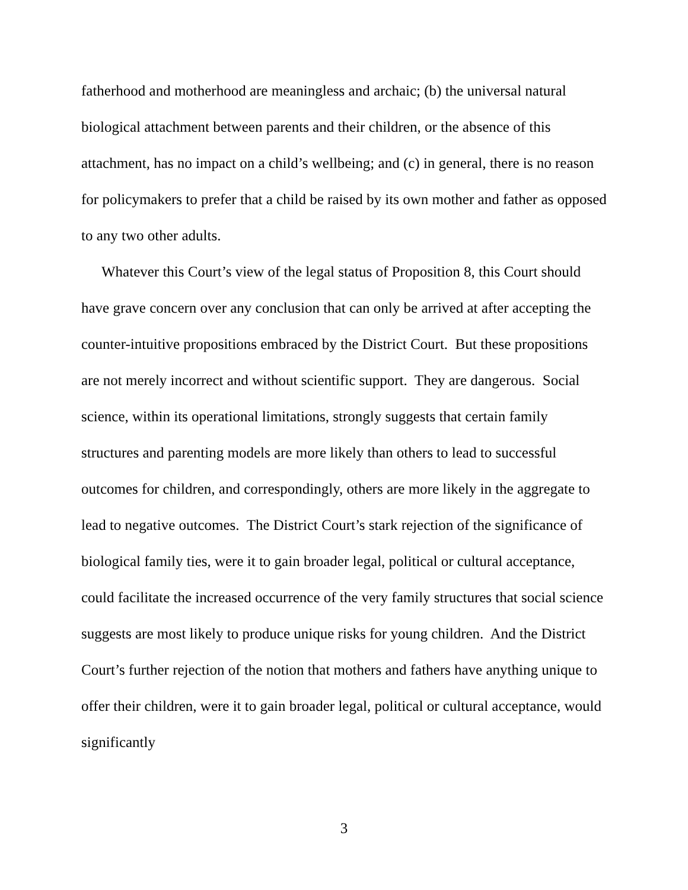fatherhood and motherhood are meaningless and archaic; (b) the universal natural biological attachment between parents and their children, or the absence of this attachment, has no impact on a child’s wellbeing; and (c) in general, there is no reason for policymakers to prefer that a child be raised by its own mother and father as opposed to any two other adults.
Whatever this Court’s view of the legal status of Proposition 8, this Court should have grave concern over any conclusion that can only be arrived at after accepting the counter-intuitive propositions embraced by the District Court. But these propositions are not merely incorrect and without scientific support. They are dangerous. Social science, within its operational limitations, strongly suggests that certain family structures and parenting models are more likely than others to lead to successful outcomes for children, and correspondingly, others are more likely in the aggregate to lead to negative outcomes. The District Court’s stark rejection of the significance of biological family ties, were it to gain broader legal, political or cultural acceptance, could facilitate the increased occurrence of the very family structures that social science suggests are most likely to produce unique risks for young children. And the District Court’s further rejection of the notion that mothers and fathers have anything unique to offer their children, were it to gain broader legal, political or cultural acceptance, would significantly
3